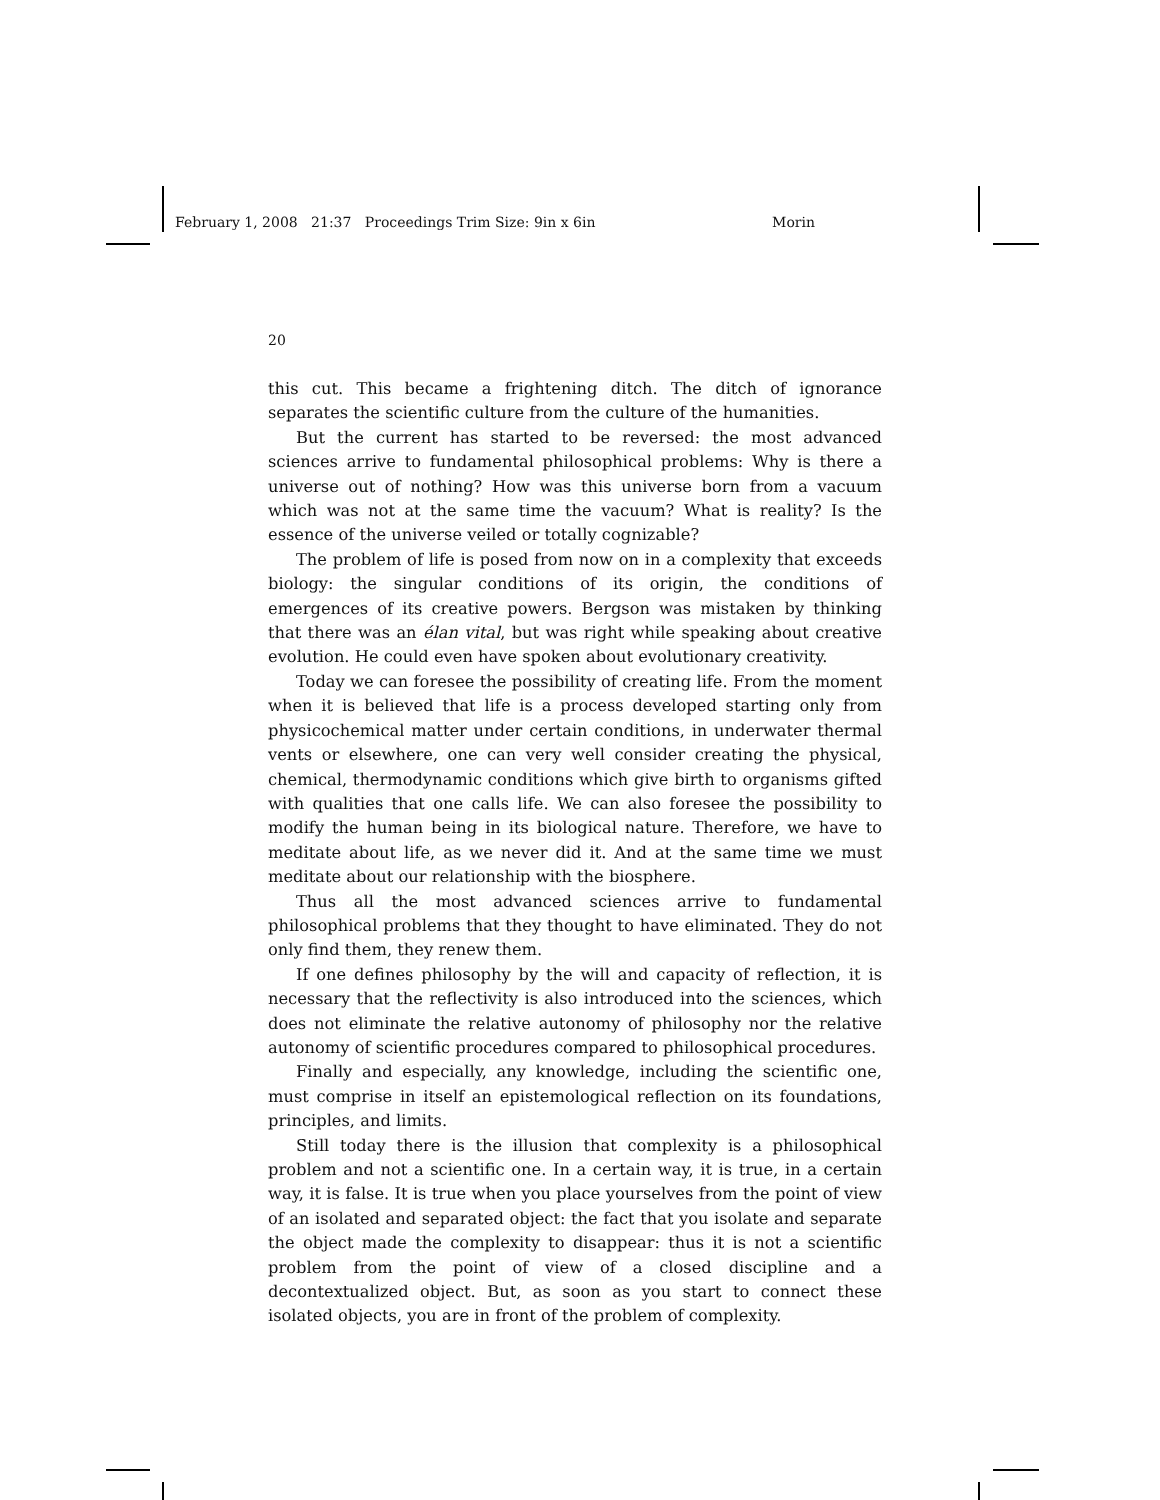February 1, 2008 21:37 Proceedings Trim Size: 9in x 6in Morin
20
this cut. This became a frightening ditch. The ditch of ignorance separates the scientific culture from the culture of the humanities.
But the current has started to be reversed: the most advanced sciences arrive to fundamental philosophical problems: Why is there a universe out of nothing? How was this universe born from a vacuum which was not at the same time the vacuum? What is reality? Is the essence of the universe veiled or totally cognizable?
The problem of life is posed from now on in a complexity that exceeds biology: the singular conditions of its origin, the conditions of emergences of its creative powers. Bergson was mistaken by thinking that there was an élan vital, but was right while speaking about creative evolution. He could even have spoken about evolutionary creativity.
Today we can foresee the possibility of creating life. From the moment when it is believed that life is a process developed starting only from physicochemical matter under certain conditions, in underwater thermal vents or elsewhere, one can very well consider creating the physical, chemical, thermodynamic conditions which give birth to organisms gifted with qualities that one calls life. We can also foresee the possibility to modify the human being in its biological nature. Therefore, we have to meditate about life, as we never did it. And at the same time we must meditate about our relationship with the biosphere.
Thus all the most advanced sciences arrive to fundamental philosophical problems that they thought to have eliminated. They do not only find them, they renew them.
If one defines philosophy by the will and capacity of reflection, it is necessary that the reflectivity is also introduced into the sciences, which does not eliminate the relative autonomy of philosophy nor the relative autonomy of scientific procedures compared to philosophical procedures.
Finally and especially, any knowledge, including the scientific one, must comprise in itself an epistemological reflection on its foundations, principles, and limits.
Still today there is the illusion that complexity is a philosophical problem and not a scientific one. In a certain way, it is true, in a certain way, it is false. It is true when you place yourselves from the point of view of an isolated and separated object: the fact that you isolate and separate the object made the complexity to disappear: thus it is not a scientific problem from the point of view of a closed discipline and a decontextualized object. But, as soon as you start to connect these isolated objects, you are in front of the problem of complexity.